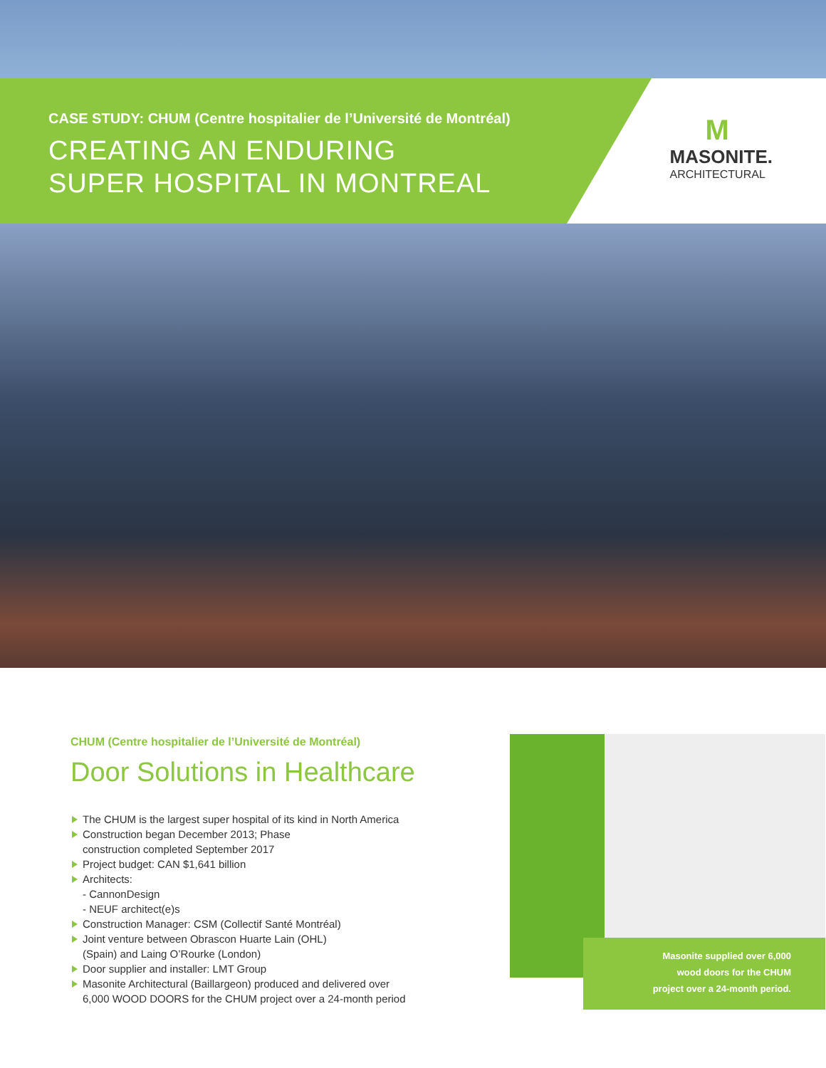CASE STUDY: CHUM (Centre hospitalier de l’Université de Montréal)
CREATING AN ENDURING
SUPER HOSPITAL IN MONTREAL
M
MASONITE.
ARCHITECTURAL
CHUM (Centre hospitalier de l’Université de Montréal)
Door Solutions in Healthcare
The CHUM is the largest super hospital of its kind in North America
Construction began December 2013; Phase
construction completed September 2017
Project budget: CAN $1,641 billion
Architects:
- CannonDesign
- NEUF architect(e)s
Construction Manager: CSM (Collectif Santé Montréal)
Joint venture between Obrascon Huarte Lain (OHL)
(Spain) and Laing O’Rourke (London)
Door supplier and installer: LMT Group
Masonite Architectural (Baillargeon) produced and delivered over
6,000 WOOD DOORS for the CHUM project over a 24-month period
Masonite supplied over 6,000
wood doors for the CHUM
project over a 24-month period.